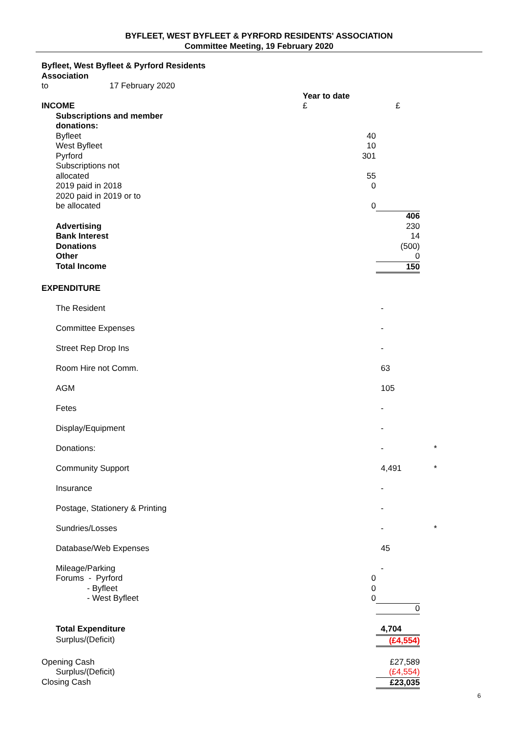BYFLEET, WEST BYFLEET & PYRFORD RESIDENTS' ASSOCIATION
Committee Meeting, 19 February 2020
| Byfleet, West Byfleet & Pyrford Residents Association | | | | | |
| to | 17 February 2020 | | | | |
| | | | Year to date | | |
| INCOME | | | £ | £ | |
| | Subscriptions and member donations: | | | | |
| | | Byfleet | 40 | | |
| | | West Byfleet | 10 | | |
| | | Pyrford | 301 | | |
| | | Subscriptions not allocated | 55 | | |
| | | 2019 paid in 2018 | 0 | | |
| | | 2020 paid in 2019 or to be allocated | 0 | | |
| | | | | 406 | |
| | Advertising | | | 230 | |
| | Bank Interest | | | 14 | |
| | Donations | | | (500) | |
| | Other | | | 0 | |
| | Total Income | | | 150 | |
| EXPENDITURE | | | | | |
| | The Resident | | | - | |
| | Committee Expenses | | | - | |
| | Street Rep Drop Ins | | | - | |
| | Room Hire not Comm. | | | 63 | |
| | AGM | | | 105 | |
| | Fetes | | | - | |
| | Display/Equipment | | | - | |
| | Donations: | | | - | * |
| | Community Support | | | 4,491 | * |
| | Insurance | | | - | |
| | Postage, Stationery & Printing | | | - | |
| | Sundries/Losses | | | - | * |
| | Database/Web Expenses | | | 45 | |
| | Mileage/Parking | | | - | |
| | Forums - Pyrford | | 0 | | |
| | - Byfleet | | 0 | | |
| | - West Byfleet | | 0 | | |
| | | | | 0 | |
| | Total Expenditure | | | 4,704 | |
| | | Surplus/(Deficit) | | (£4,554) | |
| Opening Cash | | | | £27,589 | |
| | | Surplus/(Deficit) | | (£4,554) | |
| Closing Cash | | | | £23,035 | |
6